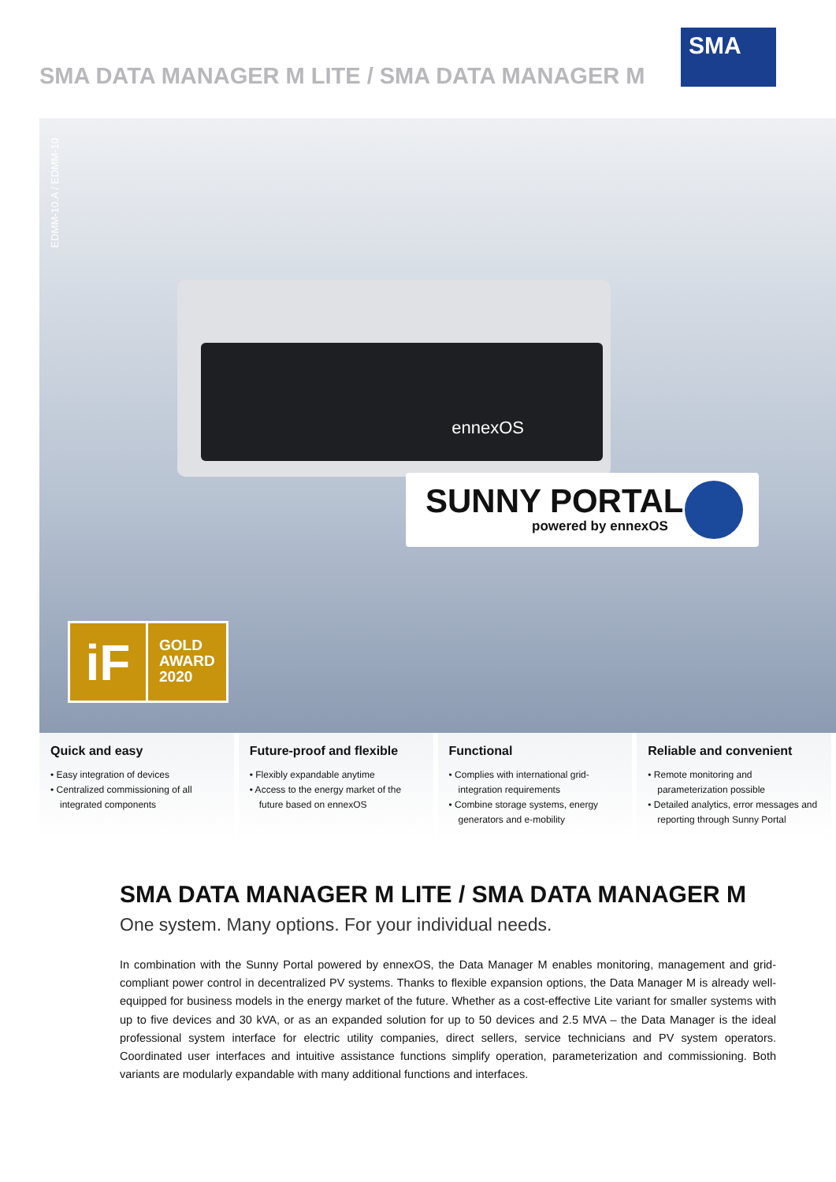SMA DATA MANAGER M LITE / SMA DATA MANAGER M
SMA
EDMM-10.A / EDMM-10
ennexOS
SUNNY PORTAL
powered by ennexOS
iF
GOLD
AWARD
2020
Quick and easy
• Easy integration of devices
• Centralized commissioning of all integrated components
Future-proof and flexible
• Flexibly expandable anytime
• Access to the energy market of the future based on ennexOS
Functional
• Complies with international grid-integration requirements
• Combine storage systems, energy generators and e-mobility
Reliable and convenient
• Remote monitoring and parameterization possible
• Detailed analytics, error messages and reporting through Sunny Portal
SMA DATA MANAGER M LITE / SMA DATA MANAGER M
One system. Many options. For your individual needs.
In combination with the Sunny Portal powered by ennexOS, the Data Manager M enables monitoring, management and grid-compliant power control in decentralized PV systems. Thanks to flexible expansion options, the Data Manager M is already well-equipped for business models in the energy market of the future. Whether as a cost-effective Lite variant for smaller systems with up to five devices and 30 kVA, or as an expanded solution for up to 50 devices and 2.5 MVA – the Data Manager is the ideal professional system interface for electric utility companies, direct sellers, service technicians and PV system operators. Coordinated user interfaces and intuitive assistance functions simplify operation, parameterization and commissioning. Both variants are modularly expandable with many additional functions and interfaces.